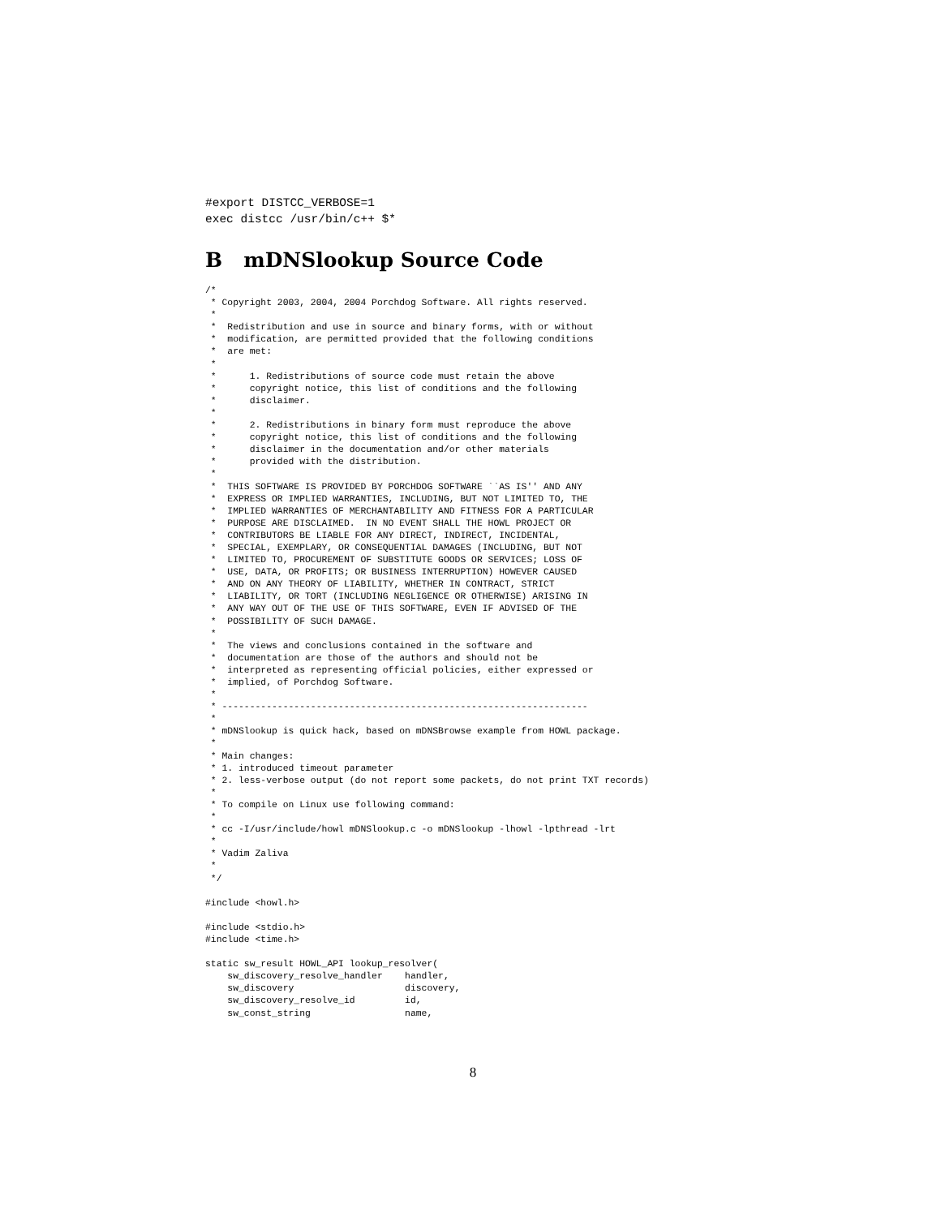#export DISTCC_VERBOSE=1
exec distcc /usr/bin/c++ $*
B mDNSlookup Source Code
/*
 * Copyright 2003, 2004, 2004 Porchdog Software. All rights reserved.
 *
 *  Redistribution and use in source and binary forms, with or without
 *  modification, are permitted provided that the following conditions
 *  are met:
 *
 *      1. Redistributions of source code must retain the above
 *      copyright notice, this list of conditions and the following
 *      disclaimer.
 *
 *      2. Redistributions in binary form must reproduce the above
 *      copyright notice, this list of conditions and the following
 *      disclaimer in the documentation and/or other materials
 *      provided with the distribution.
 *
 *  THIS SOFTWARE IS PROVIDED BY PORCHDOG SOFTWARE ``AS IS'' AND ANY
 *  EXPRESS OR IMPLIED WARRANTIES, INCLUDING, BUT NOT LIMITED TO, THE
 *  IMPLIED WARRANTIES OF MERCHANTABILITY AND FITNESS FOR A PARTICULAR
 *  PURPOSE ARE DISCLAIMED.  IN NO EVENT SHALL THE HOWL PROJECT OR
 *  CONTRIBUTORS BE LIABLE FOR ANY DIRECT, INDIRECT, INCIDENTAL,
 *  SPECIAL, EXEMPLARY, OR CONSEQUENTIAL DAMAGES (INCLUDING, BUT NOT
 *  LIMITED TO, PROCUREMENT OF SUBSTITUTE GOODS OR SERVICES; LOSS OF
 *  USE, DATA, OR PROFITS; OR BUSINESS INTERRUPTION) HOWEVER CAUSED
 *  AND ON ANY THEORY OF LIABILITY, WHETHER IN CONTRACT, STRICT
 *  LIABILITY, OR TORT (INCLUDING NEGLIGENCE OR OTHERWISE) ARISING IN
 *  ANY WAY OUT OF THE USE OF THIS SOFTWARE, EVEN IF ADVISED OF THE
 *  POSSIBILITY OF SUCH DAMAGE.
 *
 *  The views and conclusions contained in the software and
 *  documentation are those of the authors and should not be
 *  interpreted as representing official policies, either expressed or
 *  implied, of Porchdog Software.
 *
 * ------------------------------------------------------------------
 *
 * mDNSlookup is quick hack, based on mDNSBrowse example from HOWL package.
 *
 * Main changes:
 * 1. introduced timeout parameter
 * 2. less-verbose output (do not report some packets, do not print TXT records)
 *
 * To compile on Linux use following command:
 *
 * cc -I/usr/include/howl mDNSlookup.c -o mDNSlookup -lhowl -lpthread -lrt
 *
 * Vadim Zaliva
 *
 */

#include <howl.h>

#include <stdio.h>
#include <time.h>

static sw_result HOWL_API lookup_resolver(
    sw_discovery_resolve_handler    handler,
    sw_discovery                    discovery,
    sw_discovery_resolve_id         id,
    sw_const_string                 name,
8